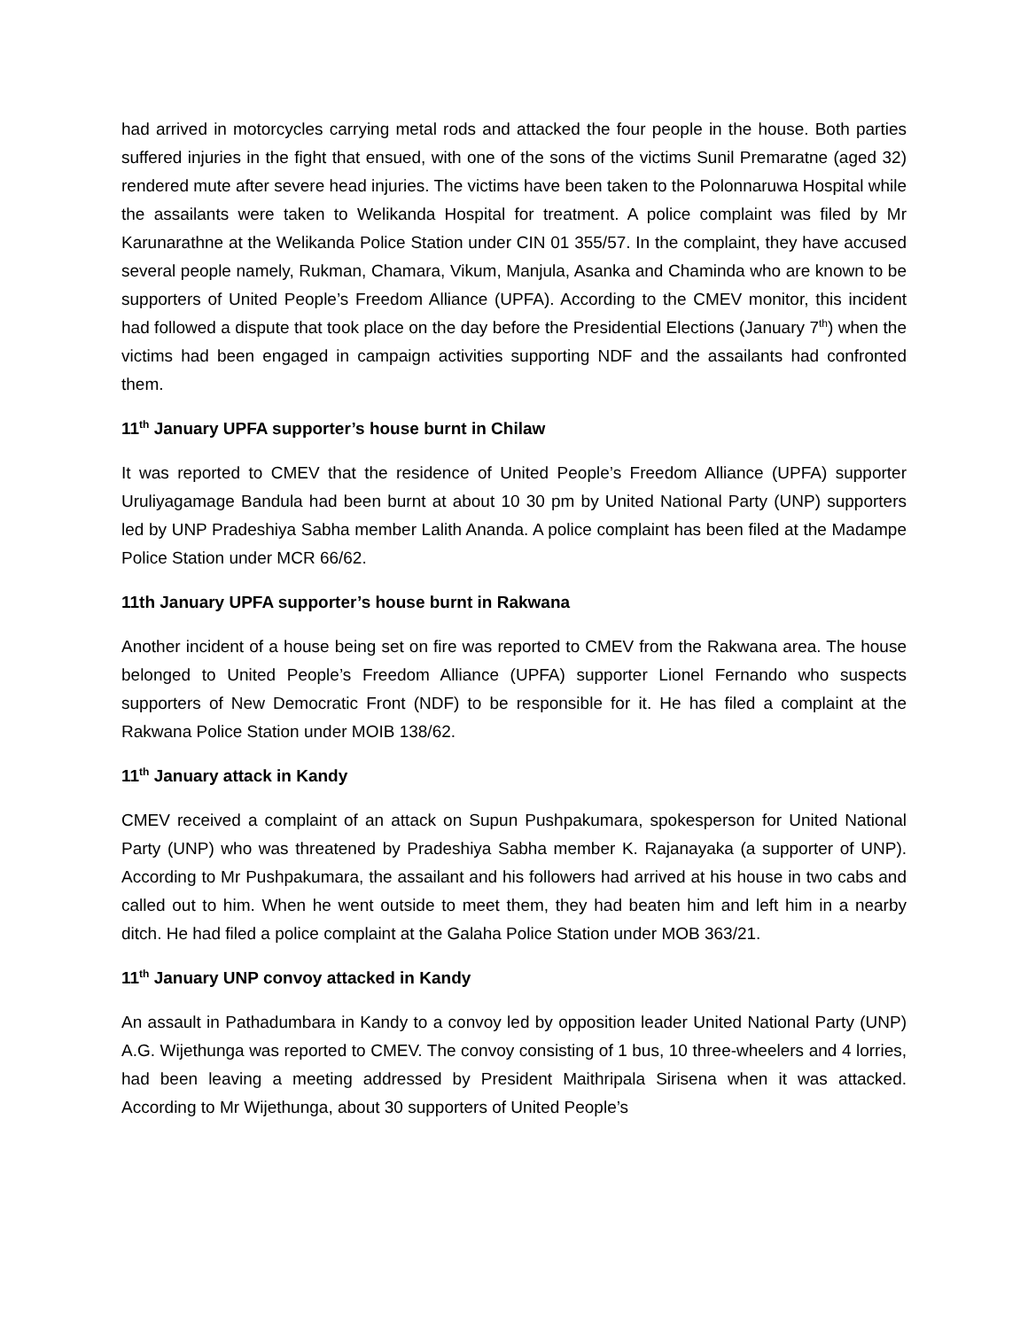had arrived in motorcycles carrying metal rods and attacked the four people in the house. Both parties suffered injuries in the fight that ensued, with one of the sons of the victims Sunil Premaratne (aged 32) rendered mute after severe head injuries. The victims have been taken to the Polonnaruwa Hospital while the assailants were taken to Welikanda Hospital for treatment. A police complaint was filed by Mr Karunarathne at the Welikanda Police Station under CIN 01 355/57. In the complaint, they have accused several people namely, Rukman, Chamara, Vikum, Manjula, Asanka and Chaminda who are known to be supporters of United People’s Freedom Alliance (UPFA). According to the CMEV monitor, this incident had followed a dispute that took place on the day before the Presidential Elections (January 7<sup>th</sup>) when the victims had been engaged in campaign activities supporting NDF and the assailants had confronted them.
11<sup>th</sup> January UPFA supporter’s house burnt in Chilaw
It was reported to CMEV that the residence of United People’s Freedom Alliance (UPFA) supporter Uruliyagamage Bandula had been burnt at about 10 30 pm by United National Party (UNP) supporters led by UNP Pradeshiya Sabha member Lalith Ananda. A police complaint has been filed at the Madampe Police Station under MCR 66/62.
11th January UPFA supporter’s house burnt in Rakwana
Another incident of a house being set on fire was reported to CMEV from the Rakwana area. The house belonged to United People’s Freedom Alliance (UPFA) supporter Lionel Fernando who suspects supporters of New Democratic Front (NDF) to be responsible for it. He has filed a complaint at the Rakwana Police Station under MOIB 138/62.
11<sup>th</sup> January attack in Kandy
CMEV received a complaint of an attack on Supun Pushpakumara, spokesperson for United National Party (UNP) who was threatened by Pradeshiya Sabha member K. Rajanayaka (a supporter of UNP). According to Mr Pushpakumara, the assailant and his followers had arrived at his house in two cabs and called out to him. When he went outside to meet them, they had beaten him and left him in a nearby ditch. He had filed a police complaint at the Galaha Police Station under MOB 363/21.
11<sup>th</sup> January UNP convoy attacked in Kandy
An assault in Pathadumbara in Kandy to a convoy led by opposition leader United National Party (UNP) A.G. Wijethunga was reported to CMEV. The convoy consisting of 1 bus, 10 three-wheelers and 4 lorries, had been leaving a meeting addressed by President Maithripala Sirisena when it was attacked. According to Mr Wijethunga, about 30 supporters of United People’s